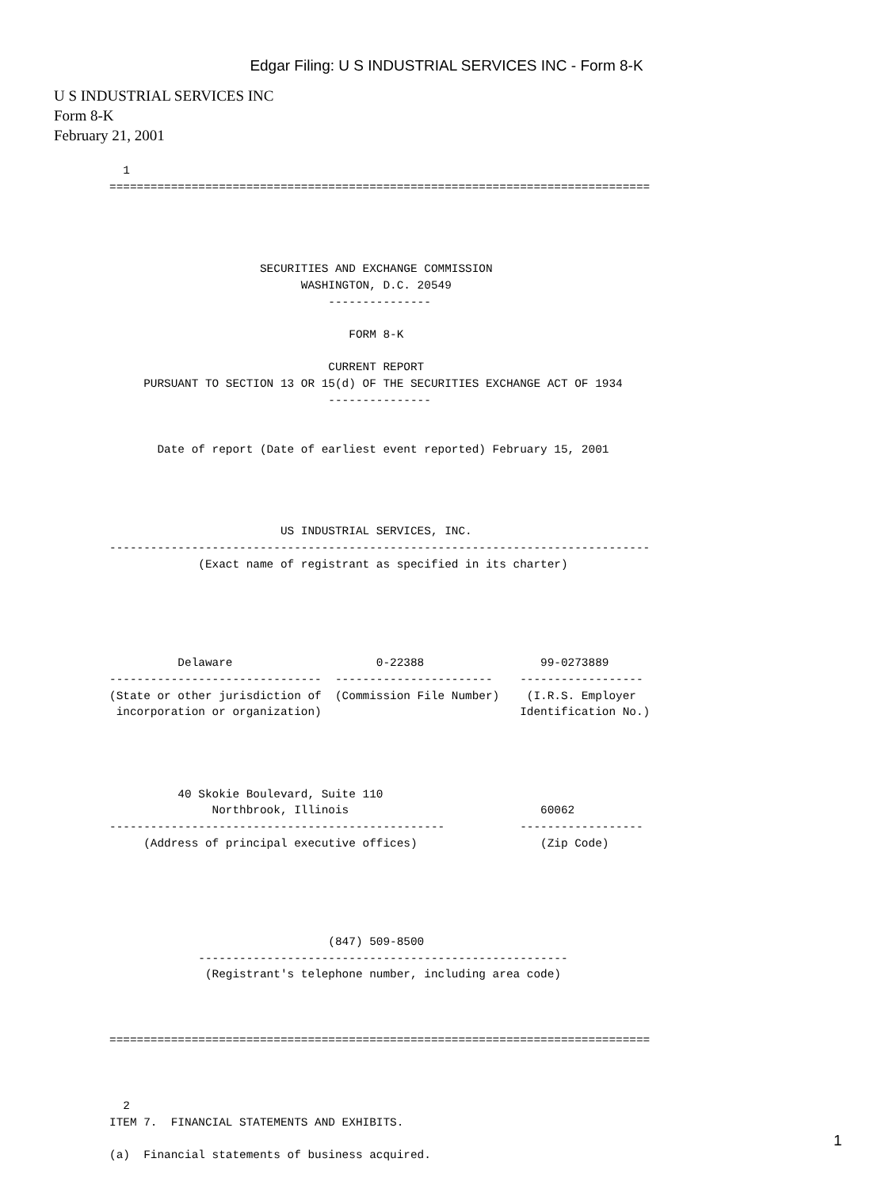Edgar Filing: U S INDUSTRIAL SERVICES INC - Form 8-K
U S INDUSTRIAL SERVICES INC
Form 8-K
February 21, 2001
  1
===============================================================================




                      SECURITIES AND EXCHANGE COMMISSION
                            WASHINGTON, D.C. 20549
                                ---------------

                                   FORM 8-K

                                CURRENT REPORT
     PURSUANT TO SECTION 13 OR 15(d) OF THE SECURITIES EXCHANGE ACT OF 1934
                                ---------------


       Date of report (Date of earliest event reported) February 15, 2001




                         US INDUSTRIAL SERVICES, INC.
-------------------------------------------------------------------------------
             (Exact name of registrant as specified in its charter)





          Delaware                     0-22388                 99-0273889
-------------------------------  -----------------------    ------------------
(State or other jurisdiction of  (Commission File Number)    (I.R.S. Employer
 incorporation or organization)                             Identification No.)




          40 Skokie Boulevard, Suite 110
               Northbrook, Illinois                            60062
-------------------------------------------------           ------------------
     (Address of principal executive offices)                  (Zip Code)





                                (847) 509-8500
             ------------------------------------------------------
              (Registrant's telephone number, including area code)



===============================================================================



  2
ITEM 7.  FINANCIAL STATEMENTS AND EXHIBITS.

(a)  Financial statements of business acquired.
1